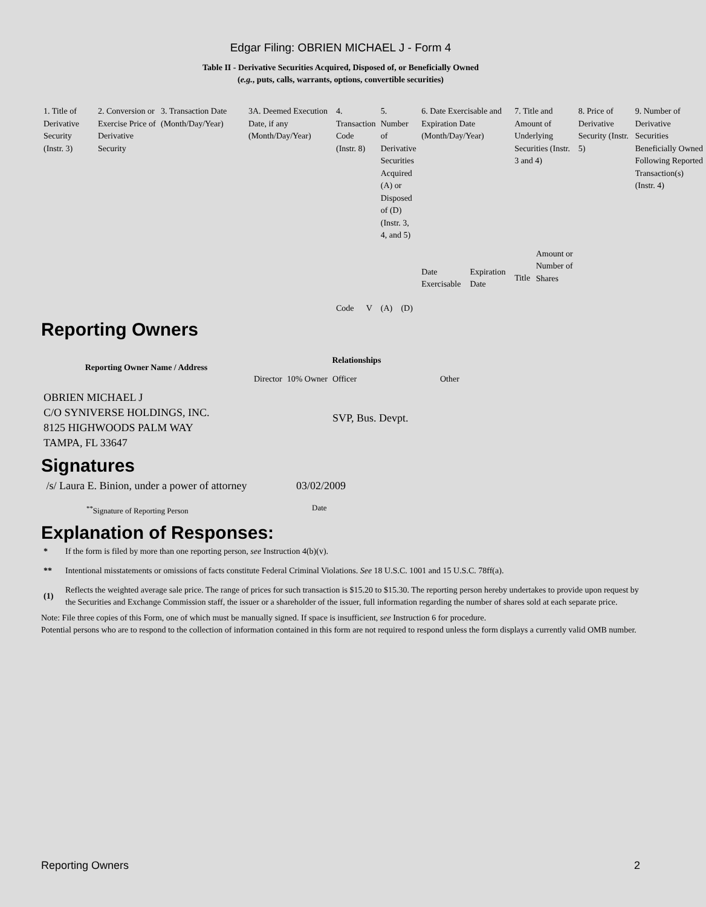Edgar Filing: OBRIEN MICHAEL J - Form 4
Table II - Derivative Securities Acquired, Disposed of, or Beneficially Owned
(e.g., puts, calls, warrants, options, convertible securities)
| 1. Title of Derivative Security (Instr. 3) | 2. Conversion or Exercise Price of Derivative Security | 3. Transaction Date (Month/Day/Year) | 3A. Deemed Execution Date, if any (Month/Day/Year) | 4. Transaction Code (Instr. 8) | | 5. Number of Derivative Securities Acquired (A) or Disposed of (D) (Instr. 3, 4, and 5) | | 6. Date Exercisable and Expiration Date (Month/Day/Year) | | 7. Title and Amount of Underlying Securities (Instr. 3 and 4) | | 8. Price of Derivative Security (Instr. 5) | 9. Number of Derivative Securities Beneficially Owned Following Reported Transaction(s) (Instr. 4) |
| | | | | Code | V | (A) | (D) | Date Exercisable | Expiration Date | Title | Amount or Number of Shares | | |
Reporting Owners
| Reporting Owner Name / Address | Relationships | | | |
| --- | --- | --- | --- | --- |
| | Director | 10% Owner | Officer | Other |
| OBRIEN MICHAEL J C/O SYNIVERSE HOLDINGS, INC. 8125 HIGHWOODS PALM WAY TAMPA, FL 33647 | | | SVP, Bus. Devpt. | |
Signatures
| /s/ Laura E. Binion, under a power of attorney | 03/02/2009 |
| <sup>**</sup> Signature of Reporting Person | Date |
Explanation of Responses:
| * | If the form is filed by more than one reporting person, see Instruction 4(b)(v). |
| ** | Intentional misstatements or omissions of facts constitute Federal Criminal Violations. See 18 U.S.C. 1001 and 15 U.S.C. 78ff(a). |
| (1) | Reflects the weighted average sale price. The range of prices for such transaction is $15.20 to $15.30. The reporting person hereby undertakes to provide upon request by the Securities and Exchange Commission staff, the issuer or a shareholder of the issuer, full information regarding the number of shares sold at each separate price. |
Note: File three copies of this Form, one of which must be manually signed. If space is insufficient, see Instruction 6 for procedure.
Potential persons who are to respond to the collection of information contained in this form are not required to respond unless the form displays a currently valid OMB number.
Reporting Owners 2